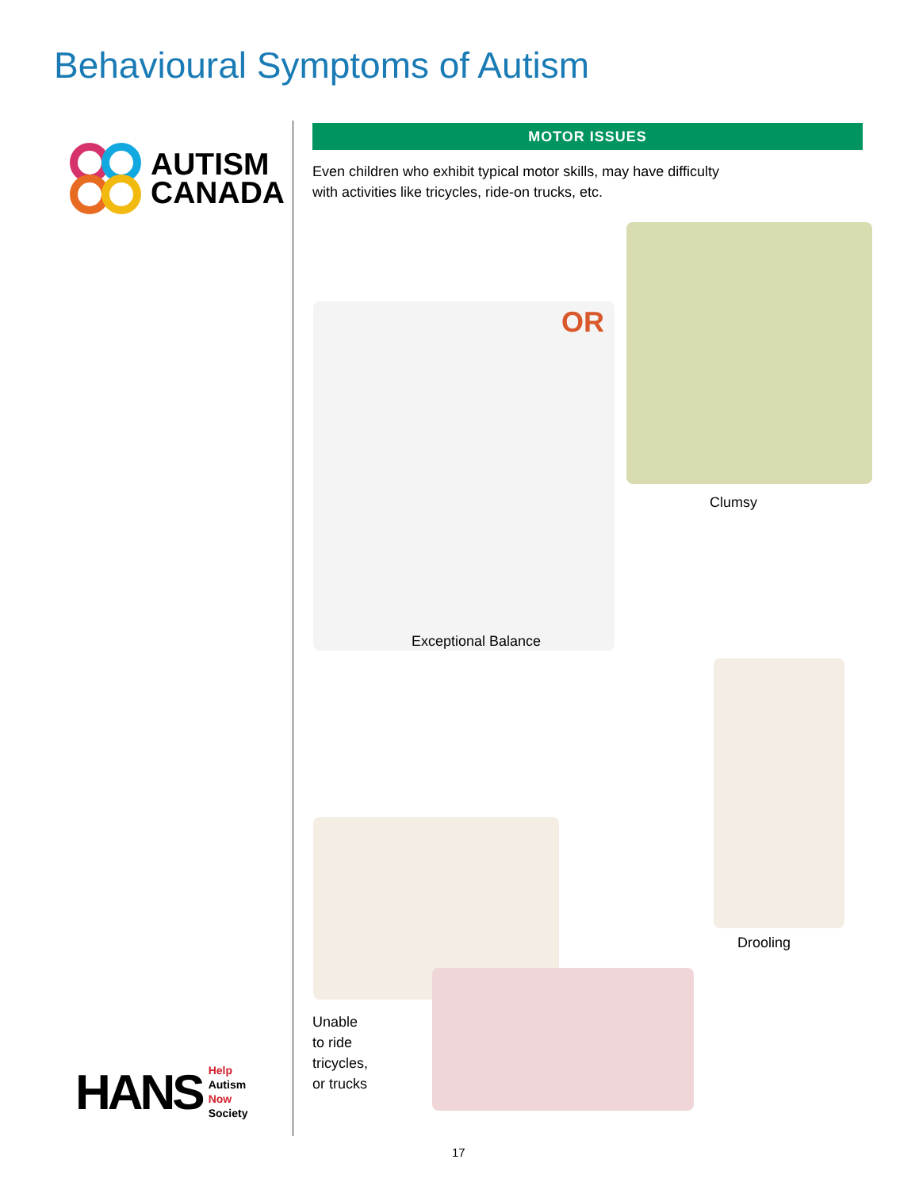Behavioural Symptoms of Autism
AUTISM
CANADA
MOTOR ISSUES
Even children who exhibit typical motor skills, may have difficulty with activities like tricycles, ride-on trucks, etc.
OR
Clumsy
Exceptional Balance
Drooling
Unable
to ride
tricycles,
or trucks
HANS
Help
Autism
Now
Society
17